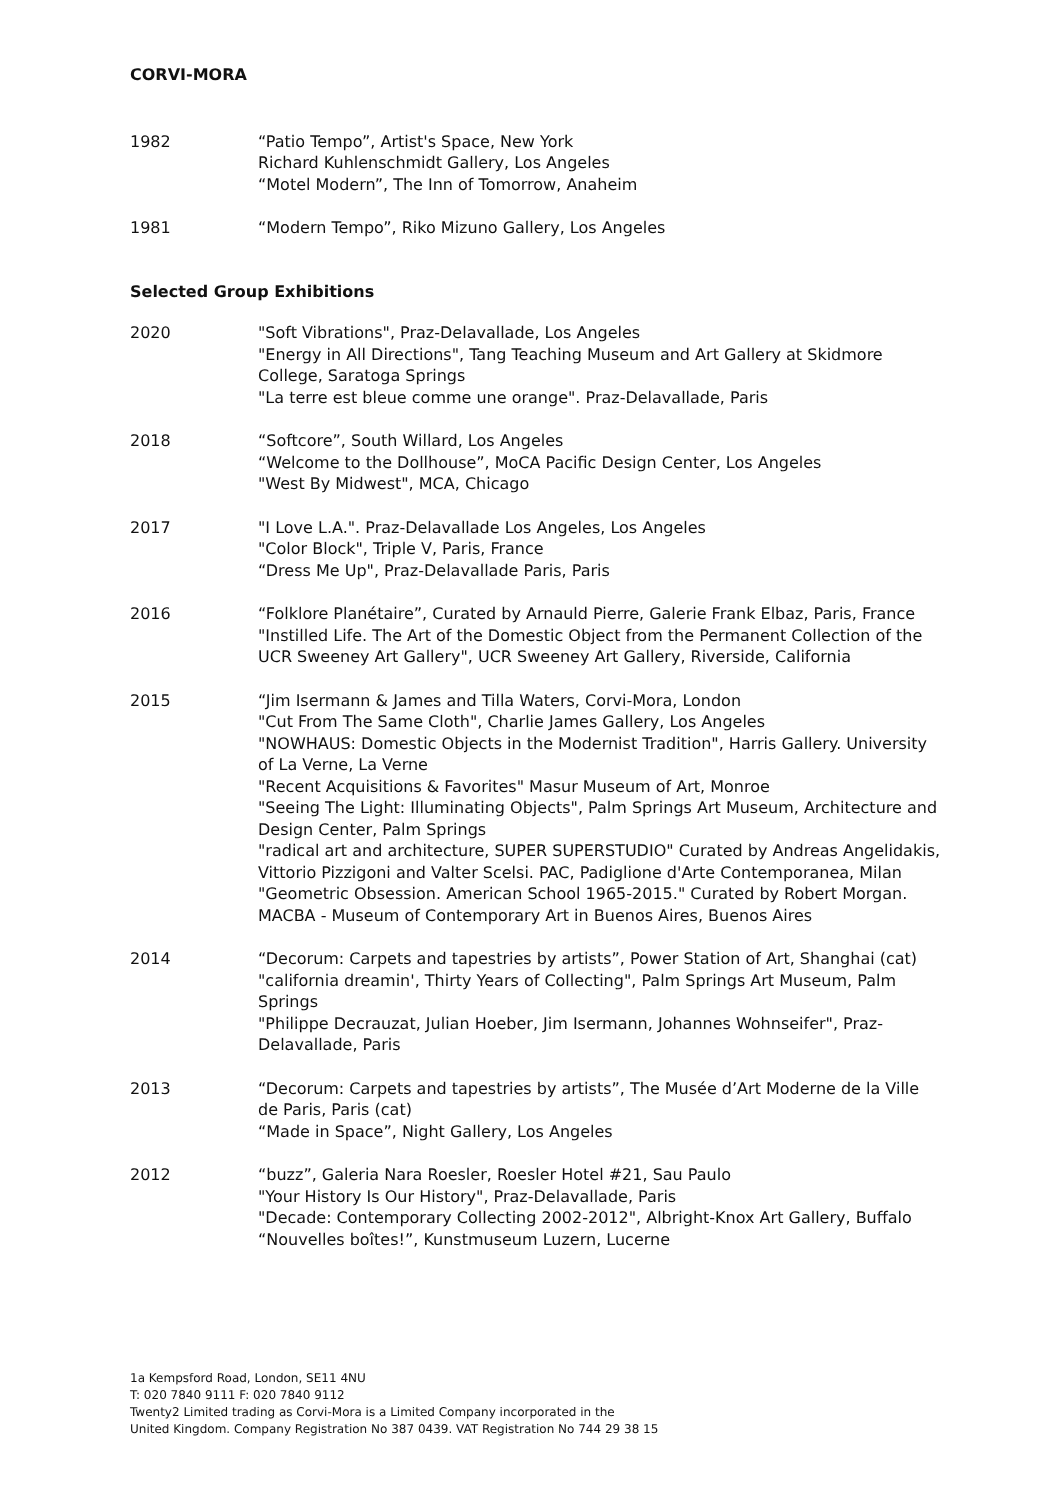CORVI-MORA
1982 “Patio Tempo”, Artist's Space, New York
Richard Kuhlenschmidt Gallery, Los Angeles
“Motel Modern”, The Inn of Tomorrow, Anaheim
1981 “Modern Tempo”, Riko Mizuno Gallery, Los Angeles
Selected Group Exhibitions
2020 "Soft Vibrations", Praz-Delavallade, Los Angeles
"Energy in All Directions", Tang Teaching Museum and Art Gallery at Skidmore College, Saratoga Springs
"La terre est bleue comme une orange". Praz-Delavallade, Paris
2018 “Softcore”, South Willard, Los Angeles
“Welcome to the Dollhouse”, MoCA Pacific Design Center, Los Angeles
"West By Midwest", MCA, Chicago
2017 "I Love L.A.". Praz-Delavallade Los Angeles, Los Angeles
"Color Block", Triple V, Paris, France
“Dress Me Up", Praz-Delavallade Paris, Paris
2016 “Folklore Planétaire”, Curated by Arnauld Pierre, Galerie Frank Elbaz, Paris, France
"Instilled Life. The Art of the Domestic Object from the Permanent Collection of the UCR Sweeney Art Gallery", UCR Sweeney Art Gallery, Riverside, California
2015 “Jim Isermann & James and Tilla Waters, Corvi-Mora, London
"Cut From The Same Cloth", Charlie James Gallery, Los Angeles
"NOWHAUS: Domestic Objects in the Modernist Tradition", Harris Gallery. University of La Verne, La Verne
"Recent Acquisitions & Favorites" Masur Museum of Art, Monroe
"Seeing The Light: Illuminating Objects", Palm Springs Art Museum, Architecture and Design Center, Palm Springs
"radical art and architecture, SUPER SUPERSTUDIO" Curated by Andreas Angelidakis, Vittorio Pizzigoni and Valter Scelsi. PAC, Padiglione d'Arte Contemporanea, Milan
"Geometric Obsession. American School 1965-2015." Curated by Robert Morgan. MACBA - Museum of Contemporary Art in Buenos Aires, Buenos Aires
2014 “Decorum: Carpets and tapestries by artists”, Power Station of Art, Shanghai (cat)
"california dreamin', Thirty Years of Collecting", Palm Springs Art Museum, Palm Springs
"Philippe Decrauzat, Julian Hoeber, Jim Isermann, Johannes Wohnseifer", Praz-Delavallade, Paris
2013 “Decorum: Carpets and tapestries by artists”, The Musée d’Art Moderne de la Ville de Paris, Paris (cat)
“Made in Space”, Night Gallery, Los Angeles
2012 “buzz”, Galeria Nara Roesler, Roesler Hotel #21, Sau Paulo
"Your History Is Our History", Praz-Delavallade, Paris
"Decade: Contemporary Collecting 2002-2012", Albright-Knox Art Gallery, Buffalo
“Nouvelles boîtes!”, Kunstmuseum Luzern, Lucerne
1a Kempsford Road, London, SE11 4NU
T: 020 7840 9111 F: 020 7840 9112
Twenty2 Limited trading as Corvi-Mora is a Limited Company incorporated in the
United Kingdom. Company Registration No 387 0439. VAT Registration No 744 29 38 15